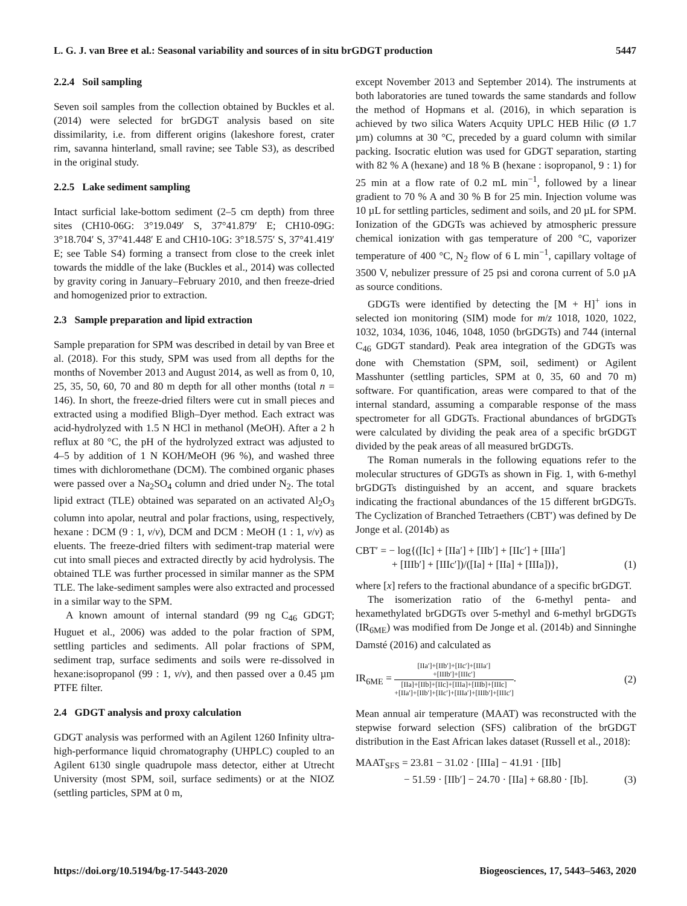L. G. J. van Bree et al.: Seasonal variability and sources of in situ brGDGT production 5447
2.2.4 Soil sampling
Seven soil samples from the collection obtained by Buckles et al. (2014) were selected for brGDGT analysis based on site dissimilarity, i.e. from different origins (lakeshore forest, crater rim, savanna hinterland, small ravine; see Table S3), as described in the original study.
2.2.5 Lake sediment sampling
Intact surficial lake-bottom sediment (2–5 cm depth) from three sites (CH10-06G: 3°19.049′ S, 37°41.879′ E; CH10-09G: 3°18.704′ S, 37°41.448′ E and CH10-10G: 3°18.575′ S, 37°41.419′ E; see Table S4) forming a transect from close to the creek inlet towards the middle of the lake (Buckles et al., 2014) was collected by gravity coring in January–February 2010, and then freeze-dried and homogenized prior to extraction.
2.3 Sample preparation and lipid extraction
Sample preparation for SPM was described in detail by van Bree et al. (2018). For this study, SPM was used from all depths for the months of November 2013 and August 2014, as well as from 0, 10, 25, 35, 50, 60, 70 and 80 m depth for all other months (total n = 146). In short, the freeze-dried filters were cut in small pieces and extracted using a modified Bligh–Dyer method. Each extract was acid-hydrolyzed with 1.5 N HCl in methanol (MeOH). After a 2 h reflux at 80 °C, the pH of the hydrolyzed extract was adjusted to 4–5 by addition of 1 N KOH/MeOH (96 %), and washed three times with dichloromethane (DCM). The combined organic phases were passed over a Na<sub>2</sub>SO<sub>4</sub> column and dried under N<sub>2</sub>. The total lipid extract (TLE) obtained was separated on an activated Al<sub>2</sub>O<sub>3</sub> column into apolar, neutral and polar fractions, using, respectively, hexane : DCM (9 : 1, v/v), DCM and DCM : MeOH (1 : 1, v/v) as eluents. The freeze-dried filters with sediment-trap material were cut into small pieces and extracted directly by acid hydrolysis. The obtained TLE was further processed in similar manner as the SPM TLE. The lake-sediment samples were also extracted and processed in a similar way to the SPM.
A known amount of internal standard (99 ng C<sub>46</sub> GDGT; Huguet et al., 2006) was added to the polar fraction of SPM, settling particles and sediments. All polar fractions of SPM, sediment trap, surface sediments and soils were re-dissolved in hexane:isopropanol (99 : 1, v/v), and then passed over a 0.45 µm PTFE filter.
2.4 GDGT analysis and proxy calculation
GDGT analysis was performed with an Agilent 1260 Infinity ultra-high-performance liquid chromatography (UHPLC) coupled to an Agilent 6130 single quadrupole mass detector, either at Utrecht University (most SPM, soil, surface sediments) or at the NIOZ (settling particles, SPM at 0 m,
except November 2013 and September 2014). The instruments at both laboratories are tuned towards the same standards and follow the method of Hopmans et al. (2016), in which separation is achieved by two silica Waters Acquity UPLC HEB Hilic (Ø 1.7 µm) columns at 30 °C, preceded by a guard column with similar packing. Isocratic elution was used for GDGT separation, starting with 82 % A (hexane) and 18 % B (hexane : isopropanol, 9 : 1) for 25 min at a flow rate of 0.2 mL min<sup>−1</sup>, followed by a linear gradient to 70 % A and 30 % B for 25 min. Injection volume was 10 µL for settling particles, sediment and soils, and 20 µL for SPM. Ionization of the GDGTs was achieved by atmospheric pressure chemical ionization with gas temperature of 200 °C, vaporizer temperature of 400 °C, N<sub>2</sub> flow of 6 L min<sup>−1</sup>, capillary voltage of 3500 V, nebulizer pressure of 25 psi and corona current of 5.0 µA as source conditions.
GDGTs were identified by detecting the [M + H]<sup>+</sup> ions in selected ion monitoring (SIM) mode for m/z 1018, 1020, 1022, 1032, 1034, 1036, 1046, 1048, 1050 (brGDGTs) and 744 (internal C<sub>46</sub> GDGT standard). Peak area integration of the GDGTs was done with Chemstation (SPM, soil, sediment) or Agilent Masshunter (settling particles, SPM at 0, 35, 60 and 70 m) software. For quantification, areas were compared to that of the internal standard, assuming a comparable response of the mass spectrometer for all GDGTs. Fractional abundances of brGDGTs were calculated by dividing the peak area of a specific brGDGT divided by the peak areas of all measured brGDGTs.
The Roman numerals in the following equations refer to the molecular structures of GDGTs as shown in Fig. 1, with 6-methyl brGDGTs distinguished by an accent, and square brackets indicating the fractional abundances of the 15 different brGDGTs. The Cyclization of Branched Tetraethers (CBT′) was defined by De Jonge et al. (2014b) as
CBT′ = − log{([Ic] + [IIa′] + [IIb′] + [IIc′] + [IIIa′]
+ [IIIb′] + [IIIc′])/([Ia] + [IIa] + [IIIa])}, (1)
where [x] refers to the fractional abundance of a specific brGDGT.
The isomerization ratio of the 6-methyl penta- and hexamethylated brGDGTs over 5-methyl and 6-methyl brGDGTs (IR<sub>6ME</sub>) was modified from De Jonge et al. (2014b) and Sinninghe Damsté (2016) and calculated as
IR<sub>6ME</sub> =
[IIa′]+[IIb′]+[IIc′]+[IIIa′]
+[IIIb′]+[IIIc′]
[IIa]+[IIb]+[IIc]+[IIIa]+[IIIb]+[IIIc]
+[IIa′]+[IIb′]+[IIc′]+[IIIa′]+[IIIb′]+[IIIc′]
. (2)
Mean annual air temperature (MAAT) was reconstructed with the stepwise forward selection (SFS) calibration of the brGDGT distribution in the East African lakes dataset (Russell et al., 2018):
MAAT<sub>SFS</sub> = 23.81 − 31.02 · [IIIa] − 41.91 · [IIb]
− 51.59 · [IIb′] − 24.70 · [IIa] + 68.80 · [Ib]. (3)
https://doi.org/10.5194/bg-17-5443-2020 Biogeosciences, 17, 5443–5463, 2020